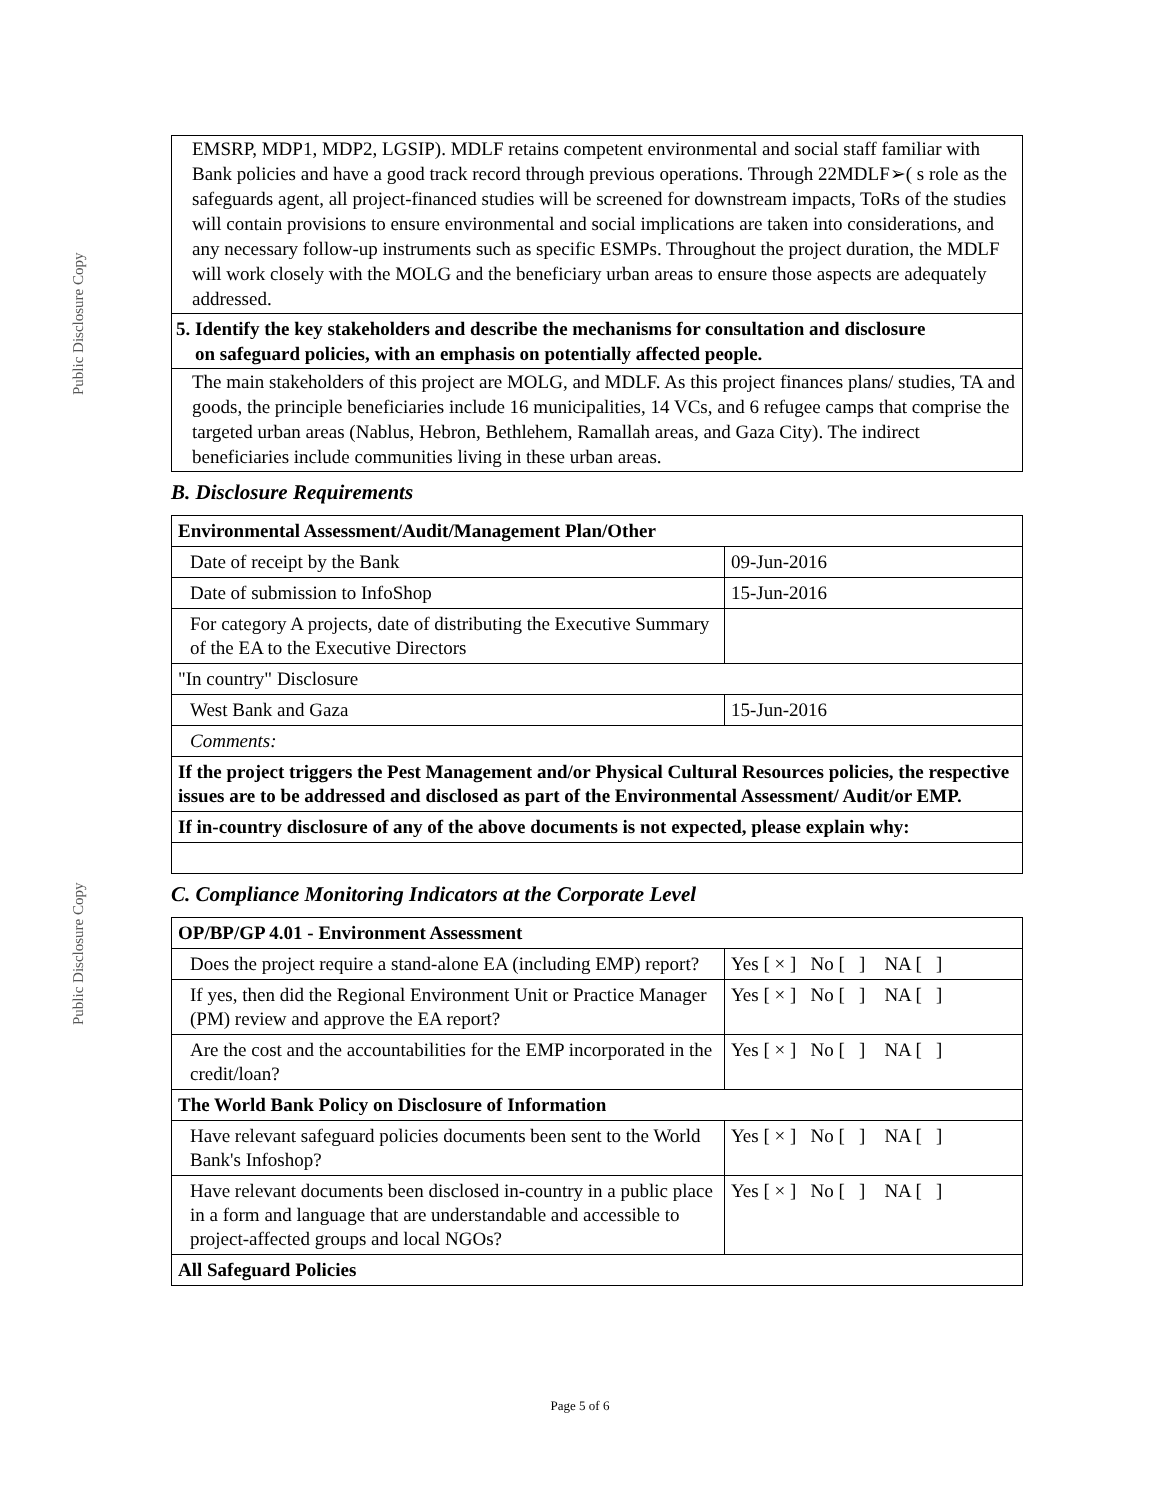Public Disclosure Copy
Public Disclosure Copy
EMSRP, MDP1, MDP2, LGSIP). MDLF retains competent environmental and social staff familiar with Bank policies and have a good track record through previous operations. Through 22MDLF➢( s role as the safeguards agent, all project-financed studies will be screened for downstream impacts, ToRs of the studies will contain provisions to ensure environmental and social implications are taken into considerations, and any necessary follow-up instruments such as specific ESMPs. Throughout the project duration, the MDLF will work closely with the MOLG and the beneficiary urban areas to ensure those aspects are adequately addressed.
5. Identify the key stakeholders and describe the mechanisms for consultation and disclosure
on safeguard policies, with an emphasis on potentially affected people.
The main stakeholders of this project are MOLG, and MDLF. As this project finances plans/ studies, TA and goods, the principle beneficiaries include 16 municipalities, 14 VCs, and 6 refugee camps that comprise the targeted urban areas (Nablus, Hebron, Bethlehem, Ramallah areas, and Gaza City). The indirect beneficiaries include communities living in these urban areas.
B. Disclosure Requirements
| Environmental Assessment/Audit/Management Plan/Other | |
| Date of receipt by the Bank | 09-Jun-2016 |
| Date of submission to InfoShop | 15-Jun-2016 |
| For category A projects, date of distributing the Executive Summary of the EA to the Executive Directors | |
| "In country" Disclosure | |
| West Bank and Gaza | 15-Jun-2016 |
| Comments: | |
| If the project triggers the Pest Management and/or Physical Cultural Resources policies, the respective issues are to be addressed and disclosed as part of the Environmental Assessment/ Audit/or EMP. | |
| If in-country disclosure of any of the above documents is not expected, please explain why: | |
C. Compliance Monitoring Indicators at the Corporate Level
| OP/BP/GP 4.01 - Environment Assessment | |
| Does the project require a stand-alone EA (including EMP) report? | Yes [ × ] No [ ] NA [ ] |
| If yes, then did the Regional Environment Unit or Practice Manager (PM) review and approve the EA report? | Yes [ × ] No [ ] NA [ ] |
| Are the cost and the accountabilities for the EMP incorporated in the credit/loan? | Yes [ × ] No [ ] NA [ ] |
| The World Bank Policy on Disclosure of Information | |
| Have relevant safeguard policies documents been sent to the World Bank's Infoshop? | Yes [ × ] No [ ] NA [ ] |
| Have relevant documents been disclosed in-country in a public place in a form and language that are understandable and accessible to project-affected groups and local NGOs? | Yes [ × ] No [ ] NA [ ] |
| All Safeguard Policies | |
Page 5 of 6